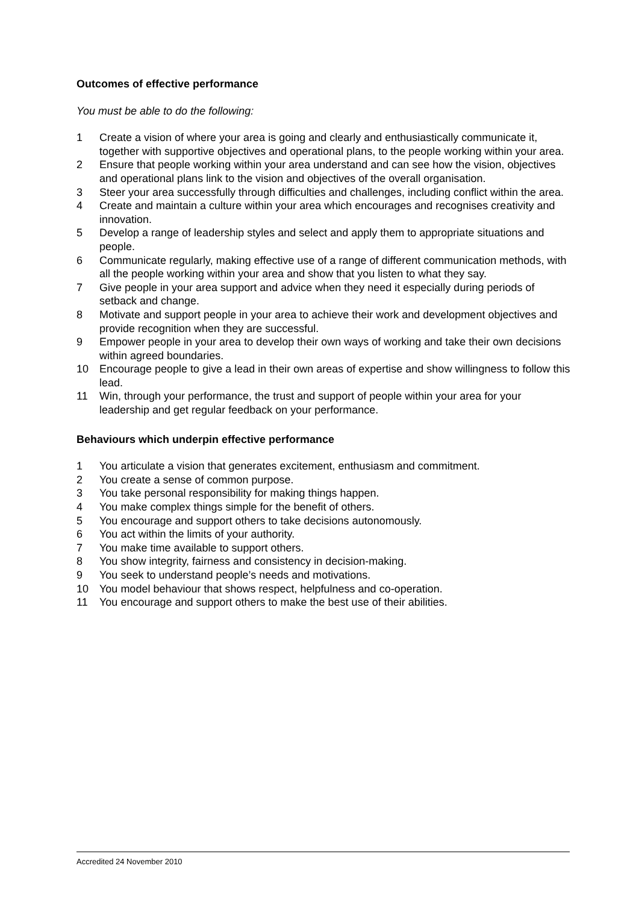Outcomes of effective performance
You must be able to do the following:
1 Create a vision of where your area is going and clearly and enthusiastically communicate it, together with supportive objectives and operational plans, to the people working within your area.
2 Ensure that people working within your area understand and can see how the vision, objectives and operational plans link to the vision and objectives of the overall organisation.
3 Steer your area successfully through difficulties and challenges, including conflict within the area.
4 Create and maintain a culture within your area which encourages and recognises creativity and innovation.
5 Develop a range of leadership styles and select and apply them to appropriate situations and people.
6 Communicate regularly, making effective use of a range of different communication methods, with all the people working within your area and show that you listen to what they say.
7 Give people in your area support and advice when they need it especially during periods of setback and change.
8 Motivate and support people in your area to achieve their work and development objectives and provide recognition when they are successful.
9 Empower people in your area to develop their own ways of working and take their own decisions within agreed boundaries.
10 Encourage people to give a lead in their own areas of expertise and show willingness to follow this lead.
11 Win, through your performance, the trust and support of people within your area for your leadership and get regular feedback on your performance.
Behaviours which underpin effective performance
1 You articulate a vision that generates excitement, enthusiasm and commitment.
2 You create a sense of common purpose.
3 You take personal responsibility for making things happen.
4 You make complex things simple for the benefit of others.
5 You encourage and support others to take decisions autonomously.
6 You act within the limits of your authority.
7 You make time available to support others.
8 You show integrity, fairness and consistency in decision-making.
9 You seek to understand people’s needs and motivations.
10 You model behaviour that shows respect, helpfulness and co-operation.
11 You encourage and support others to make the best use of their abilities.
Accredited 24 November 2010